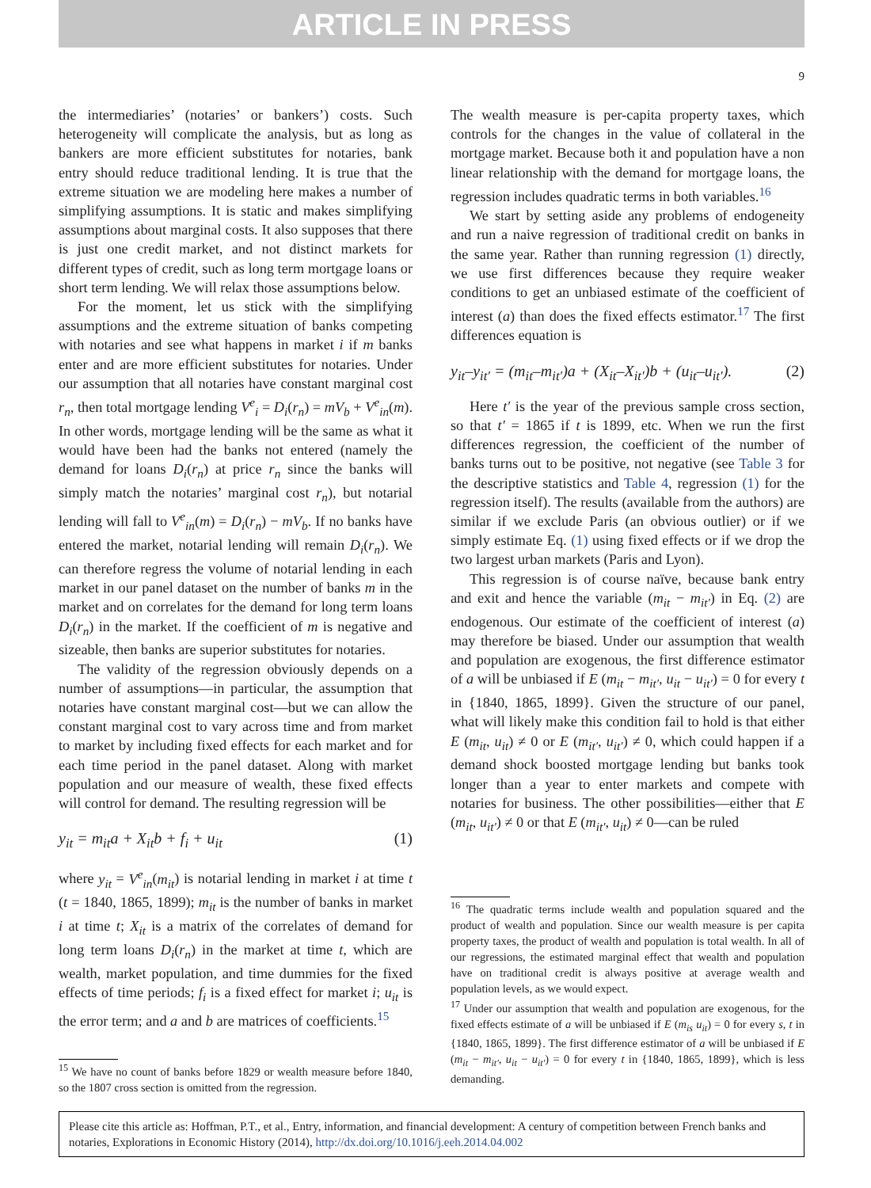ARTICLE IN PRESS
9
the intermediaries’ (notaries’ or bankers’) costs. Such heterogeneity will complicate the analysis, but as long as bankers are more efficient substitutes for notaries, bank entry should reduce traditional lending. It is true that the extreme situation we are modeling here makes a number of simplifying assumptions. It is static and makes simplifying assumptions about marginal costs. It also supposes that there is just one credit market, and not distinct markets for different types of credit, such as long term mortgage loans or short term lending. We will relax those assumptions below.
For the moment, let us stick with the simplifying assumptions and the extreme situation of banks competing with notaries and see what happens in market i if m banks enter and are more efficient substitutes for notaries. Under our assumption that all notaries have constant marginal cost r<sub>n</sub>, then total mortgage lending V<sup>e</sup><sub>i</sub> = D<sub>i</sub>(r<sub>n</sub>) = mV<sub>b</sub> + V<sup>e</sup><sub>in</sub>(m). In other words, mortgage lending will be the same as what it would have been had the banks not entered (namely the demand for loans D<sub>i</sub>(r<sub>n</sub>) at price r<sub>n</sub> since the banks will simply match the notaries’ marginal cost r<sub>n</sub>), but notarial lending will fall to V<sup>e</sup><sub>in</sub>(m) = D<sub>i</sub>(r<sub>n</sub>) − mV<sub>b</sub>. If no banks have entered the market, notarial lending will remain D<sub>i</sub>(r<sub>n</sub>). We can therefore regress the volume of notarial lending in each market in our panel dataset on the number of banks m in the market and on correlates for the demand for long term loans D<sub>i</sub>(r<sub>n</sub>) in the market. If the coefficient of m is negative and sizeable, then banks are superior substitutes for notaries.
The validity of the regression obviously depends on a number of assumptions—in particular, the assumption that notaries have constant marginal cost—but we can allow the constant marginal cost to vary across time and from market to market by including fixed effects for each market and for each time period in the panel dataset. Along with market population and our measure of wealth, these fixed effects will control for demand. The resulting regression will be
y<sub>it</sub> = m<sub>it</sub>a + X<sub>it</sub>b + f<sub>i</sub> + u<sub>it</sub> (1)
where y<sub>it</sub> = V<sup>e</sup><sub>in</sub>(m<sub>it</sub>) is notarial lending in market i at time t (t = 1840, 1865, 1899); m<sub>it</sub> is the number of banks in market i at time t; X<sub>it</sub> is a matrix of the correlates of demand for long term loans D<sub>i</sub>(r<sub>n</sub>) in the market at time t, which are wealth, market population, and time dummies for the fixed effects of time periods; f<sub>i</sub> is a fixed effect for market i; u<sub>it</sub> is the error term; and a and b are matrices of coefficients.<sup>15</sup>
<sup>15</sup> We have no count of banks before 1829 or wealth measure before 1840, so the 1807 cross section is omitted from the regression.
The wealth measure is per-capita property taxes, which controls for the changes in the value of collateral in the mortgage market. Because both it and population have a non linear relationship with the demand for mortgage loans, the regression includes quadratic terms in both variables.<sup>16</sup>
We start by setting aside any problems of endogeneity and run a naive regression of traditional credit on banks in the same year. Rather than running regression (1) directly, we use first differences because they require weaker conditions to get an unbiased estimate of the coefficient of interest (a) than does the fixed effects estimator.<sup>17</sup> The first differences equation is
y<sub>it</sub>–y<sub>it′</sub> = (m<sub>it</sub>–m<sub>it′</sub>)a + (X<sub>it</sub>–X<sub>it′</sub>)b + (u<sub>it</sub>–u<sub>it′</sub>). (2)
Here t′ is the year of the previous sample cross section, so that t′ = 1865 if t is 1899, etc. When we run the first differences regression, the coefficient of the number of banks turns out to be positive, not negative (see Table 3 for the descriptive statistics and Table 4, regression (1) for the regression itself). The results (available from the authors) are similar if we exclude Paris (an obvious outlier) or if we simply estimate Eq. (1) using fixed effects or if we drop the two largest urban markets (Paris and Lyon).
This regression is of course naïve, because bank entry and exit and hence the variable (m<sub>it</sub> − m<sub>it′</sub>) in Eq. (2) are endogenous. Our estimate of the coefficient of interest (a) may therefore be biased. Under our assumption that wealth and population are exogenous, the first difference estimator of a will be unbiased if E (m<sub>it</sub> − m<sub>it′</sub>, u<sub>it</sub> − u<sub>it′</sub>) = 0 for every t in {1840, 1865, 1899}. Given the structure of our panel, what will likely make this condition fail to hold is that either E (m<sub>it</sub>, u<sub>it</sub>) ≠ 0 or E (m<sub>it′</sub>, u<sub>it′</sub>) ≠ 0, which could happen if a demand shock boosted mortgage lending but banks took longer than a year to enter markets and compete with notaries for business. The other possibilities—either that E (m<sub>it</sub>, u<sub>it′</sub>) ≠ 0 or that E (m<sub>it′</sub>, u<sub>it</sub>) ≠ 0—can be ruled
<sup>16</sup> The quadratic terms include wealth and population squared and the product of wealth and population. Since our wealth measure is per capita property taxes, the product of wealth and population is total wealth. In all of our regressions, the estimated marginal effect that wealth and population have on traditional credit is always positive at average wealth and population levels, as we would expect.
<sup>17</sup> Under our assumption that wealth and population are exogenous, for the fixed effects estimate of a will be unbiased if E (m<sub>is</sub> u<sub>it</sub>) = 0 for every s, t in {1840, 1865, 1899}. The first difference estimator of a will be unbiased if E (m<sub>it</sub> − m<sub>it′</sub>, u<sub>it</sub> − u<sub>it′</sub>) = 0 for every t in {1840, 1865, 1899}, which is less demanding.
Please cite this article as: Hoffman, P.T., et al., Entry, information, and financial development: A century of competition between French banks and notaries, Explorations in Economic History (2014), http://dx.doi.org/10.1016/j.eeh.2014.04.002